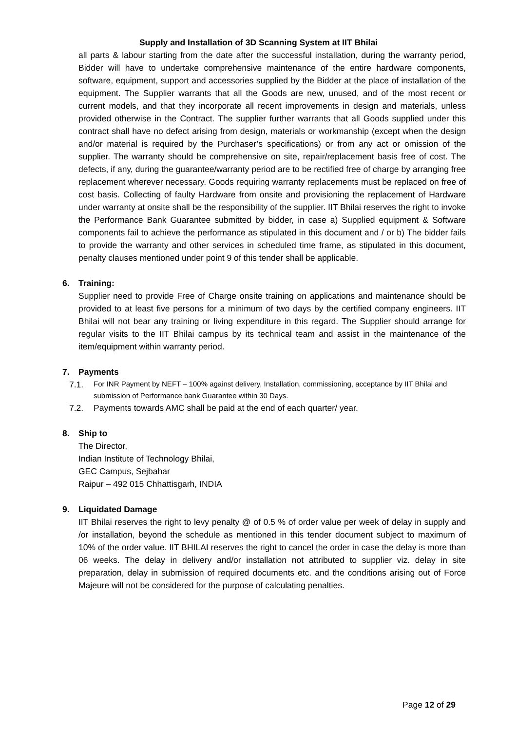Supply and Installation of 3D Scanning System at IIT Bhilai
all parts & labour starting from the date after the successful installation, during the warranty period, Bidder will have to undertake comprehensive maintenance of the entire hardware components, software, equipment, support and accessories supplied by the Bidder at the place of installation of the equipment. The Supplier warrants that all the Goods are new, unused, and of the most recent or current models, and that they incorporate all recent improvements in design and materials, unless provided otherwise in the Contract. The supplier further warrants that all Goods supplied under this contract shall have no defect arising from design, materials or workmanship (except when the design and/or material is required by the Purchaser’s specifications) or from any act or omission of the supplier. The warranty should be comprehensive on site, repair/replacement basis free of cost. The defects, if any, during the guarantee/warranty period are to be rectified free of charge by arranging free replacement wherever necessary. Goods requiring warranty replacements must be replaced on free of cost basis. Collecting of faulty Hardware from onsite and provisioning the replacement of Hardware under warranty at onsite shall be the responsibility of the supplier. IIT Bhilai reserves the right to invoke the Performance Bank Guarantee submitted by bidder, in case a) Supplied equipment & Software components fail to achieve the performance as stipulated in this document and / or b) The bidder fails to provide the warranty and other services in scheduled time frame, as stipulated in this document, penalty clauses mentioned under point 9 of this tender shall be applicable.
6. Training:
Supplier need to provide Free of Charge onsite training on applications and maintenance should be provided to at least five persons for a minimum of two days by the certified company engineers. IIT Bhilai will not bear any training or living expenditure in this regard. The Supplier should arrange for regular visits to the IIT Bhilai campus by its technical team and assist in the maintenance of the item/equipment within warranty period.
7. Payments
7.1.
For INR Payment by NEFT – 100% against delivery, Installation, commissioning, acceptance by IIT Bhilai and submission of Performance bank Guarantee within 30 Days.
7.2. Payments towards AMC shall be paid at the end of each quarter/ year.
8. Ship to
The Director,
Indian Institute of Technology Bhilai,
GEC Campus, Sejbahar
Raipur – 492 015 Chhattisgarh, INDIA
9. Liquidated Damage
IIT Bhilai reserves the right to levy penalty @ of 0.5 % of order value per week of delay in supply and /or installation, beyond the schedule as mentioned in this tender document subject to maximum of 10% of the order value. IIT BHILAI reserves the right to cancel the order in case the delay is more than 06 weeks. The delay in delivery and/or installation not attributed to supplier viz. delay in site preparation, delay in submission of required documents etc. and the conditions arising out of Force Majeure will not be considered for the purpose of calculating penalties.
Page 12 of 29